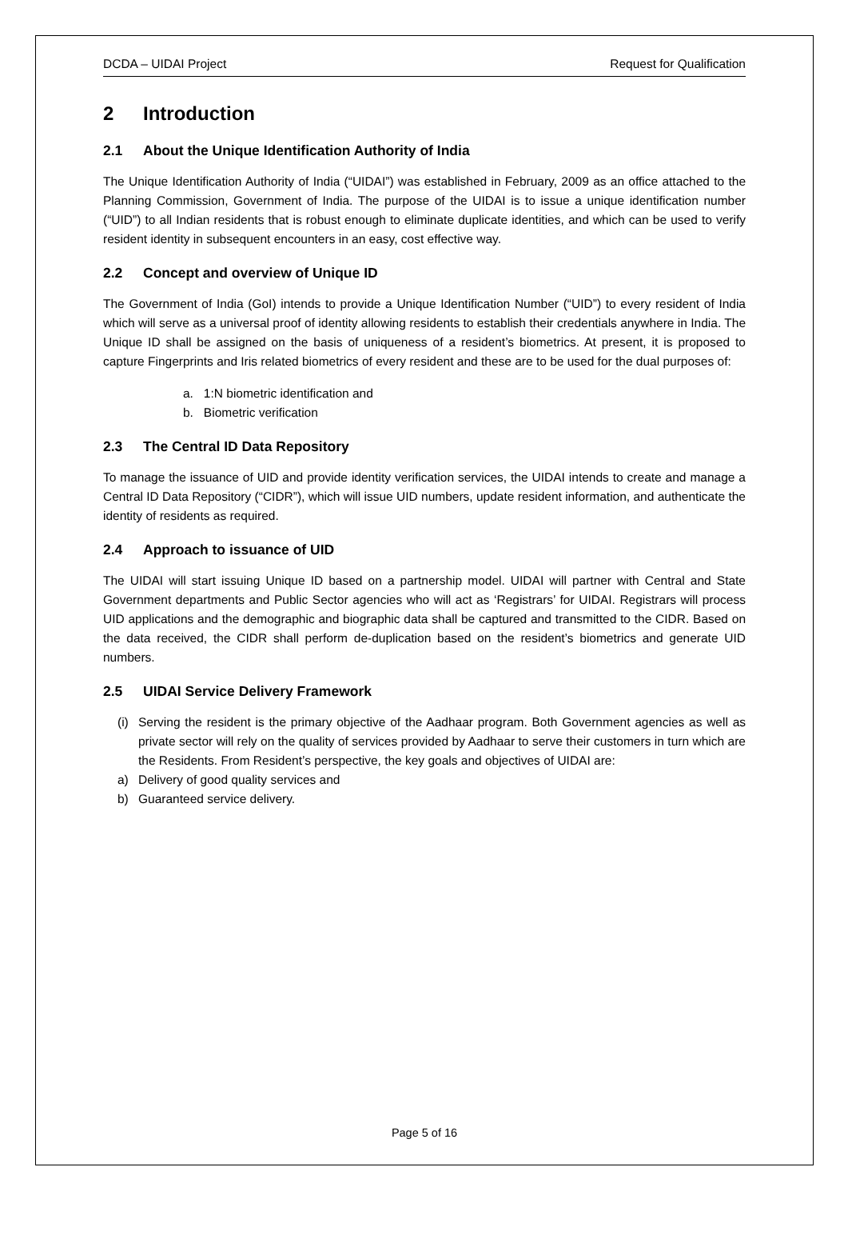DCDA – UIDAI Project Request for Qualification
2 Introduction
2.1 About the Unique Identification Authority of India
The Unique Identification Authority of India (“UIDAI”) was established in February, 2009 as an office attached to the Planning Commission, Government of India. The purpose of the UIDAI is to issue a unique identification number (“UID”) to all Indian residents that is robust enough to eliminate duplicate identities, and which can be used to verify resident identity in subsequent encounters in an easy, cost effective way.
2.2 Concept and overview of Unique ID
The Government of India (GoI) intends to provide a Unique Identification Number (“UID”) to every resident of India which will serve as a universal proof of identity allowing residents to establish their credentials anywhere in India. The Unique ID shall be assigned on the basis of uniqueness of a resident’s biometrics. At present, it is proposed to capture Fingerprints and Iris related biometrics of every resident and these are to be used for the dual purposes of:
a. 1:N biometric identification and
b. Biometric verification
2.3 The Central ID Data Repository
To manage the issuance of UID and provide identity verification services, the UIDAI intends to create and manage a Central ID Data Repository (“CIDR”), which will issue UID numbers, update resident information, and authenticate the identity of residents as required.
2.4 Approach to issuance of UID
The UIDAI will start issuing Unique ID based on a partnership model. UIDAI will partner with Central and State Government departments and Public Sector agencies who will act as ‘Registrars’ for UIDAI. Registrars will process UID applications and the demographic and biographic data shall be captured and transmitted to the CIDR. Based on the data received, the CIDR shall perform de-duplication based on the resident’s biometrics and generate UID numbers.
2.5 UIDAI Service Delivery Framework
(i) Serving the resident is the primary objective of the Aadhaar program. Both Government agencies as well as private sector will rely on the quality of services provided by Aadhaar to serve their customers in turn which are the Residents. From Resident’s perspective, the key goals and objectives of UIDAI are:
a) Delivery of good quality services and
b) Guaranteed service delivery.
Page 5 of 16